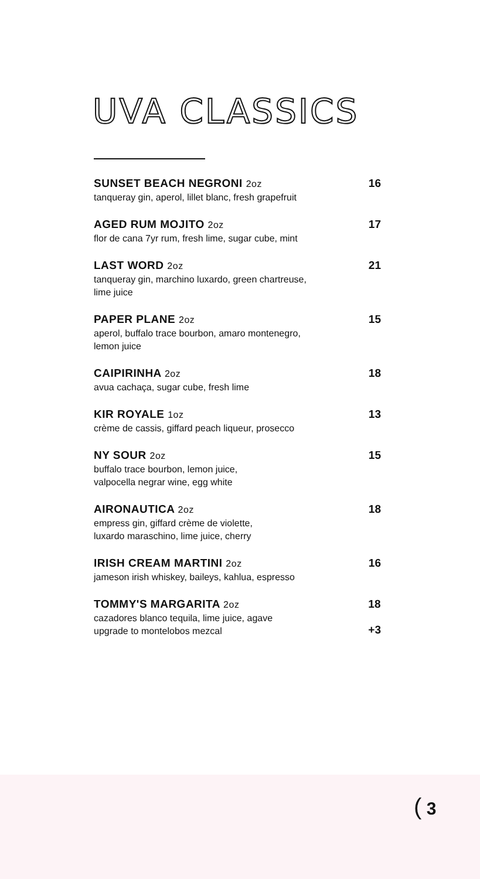UVA CLASSICS
SUNSET BEACH NEGRONI 2oz
tanqueray gin, aperol, lillet blanc, fresh grapefruit
16
AGED RUM MOJITO 2oz
flor de cana 7yr rum, fresh lime, sugar cube, mint
17
LAST WORD 2oz
tanqueray gin, marchino luxardo, green chartreuse,
lime juice
21
PAPER PLANE 2oz
aperol, buffalo trace bourbon, amaro montenegro,
lemon juice
15
CAIPIRINHA 2oz
avua cachaça, sugar cube, fresh lime
18
KIR ROYALE 1oz
crème de cassis, giffard peach liqueur, prosecco
13
NY SOUR 2oz
buffalo trace bourbon, lemon juice,
valpocella negrar wine, egg white
15
AIRONAUTICA 2oz
empress gin, giffard crème de violette,
luxardo maraschino, lime juice, cherry
18
IRISH CREAM MARTINI 2oz
jameson irish whiskey, baileys, kahlua, espresso
16
TOMMY'S MARGARITA 2oz
cazadores blanco tequila, lime juice, agave
upgrade to montelobos mezcal
18
+3
( 3